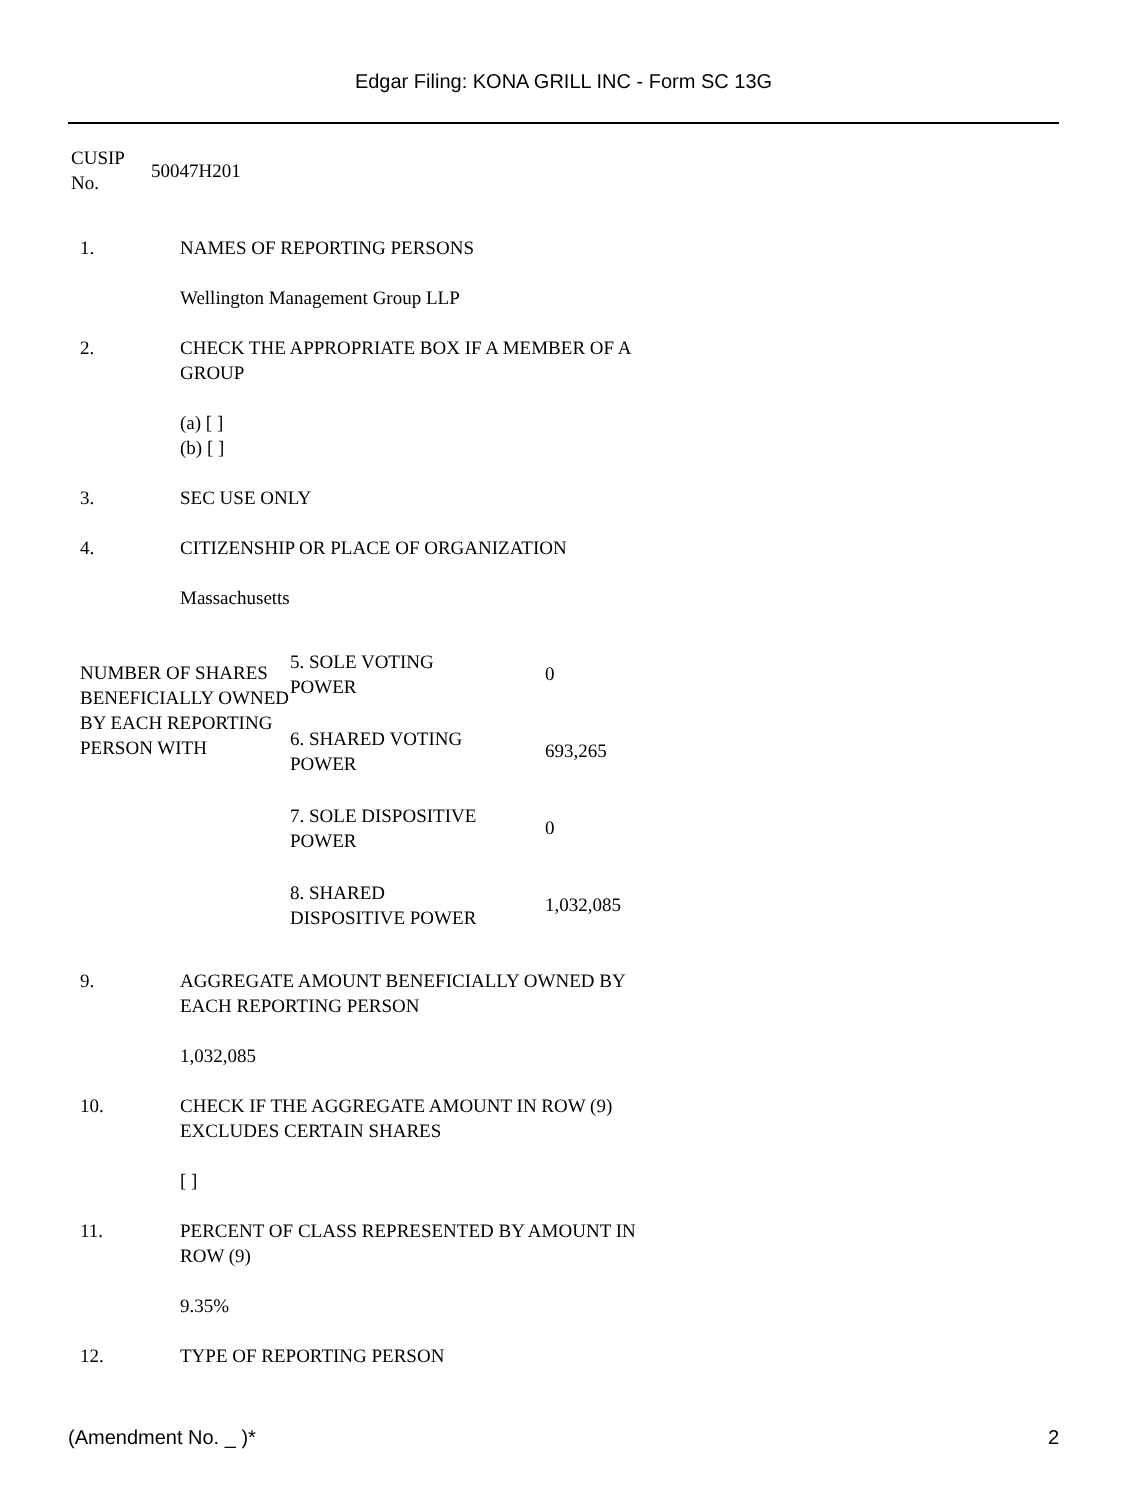Edgar Filing: KONA GRILL INC - Form SC 13G
CUSIP
No.
50047H201
1. NAMES OF REPORTING PERSONS
Wellington Management Group LLP
2. CHECK THE APPROPRIATE BOX IF A MEMBER OF A GROUP
(a) [ ]
(b) [ ]
3. SEC USE ONLY
4. CITIZENSHIP OR PLACE OF ORGANIZATION
Massachusetts
| NUMBER OF SHARES BENEFICIALLY OWNED BY EACH REPORTING PERSON WITH | 5. SOLE VOTING POWER | 0 |
| | 6. SHARED VOTING POWER | 693,265 |
| | 7. SOLE DISPOSITIVE POWER | 0 |
| | 8. SHARED DISPOSITIVE POWER | 1,032,085 |
9. AGGREGATE AMOUNT BENEFICIALLY OWNED BY EACH REPORTING PERSON
1,032,085
10. CHECK IF THE AGGREGATE AMOUNT IN ROW (9) EXCLUDES CERTAIN SHARES
[ ]
11. PERCENT OF CLASS REPRESENTED BY AMOUNT IN ROW (9)
9.35%
12. TYPE OF REPORTING PERSON
(Amendment No. _ )* 2